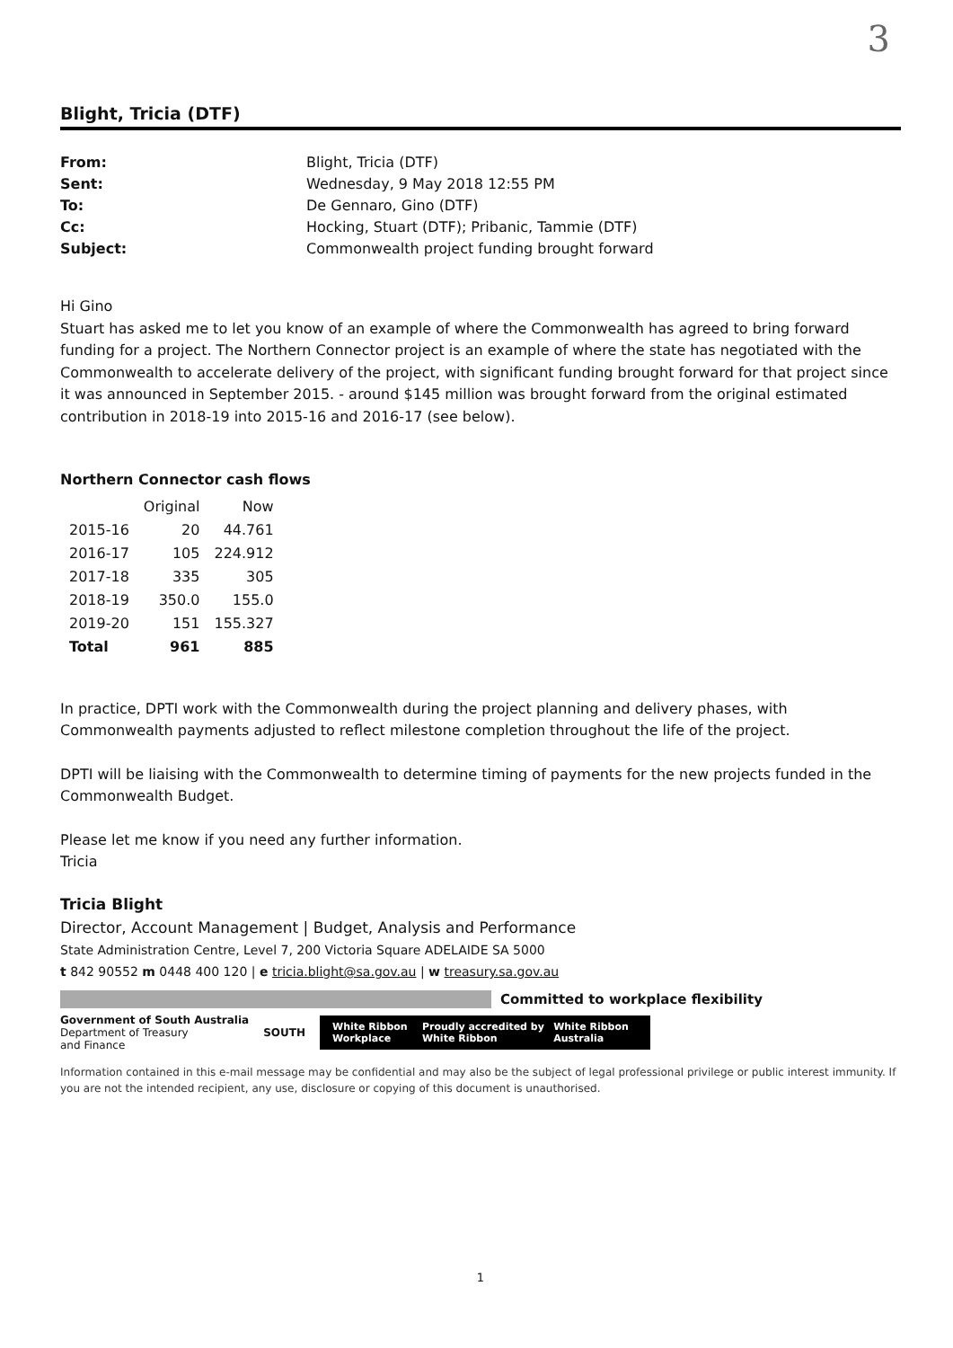3
Blight, Tricia (DTF)
From: Blight, Tricia (DTF) Sent: Wednesday, 9 May 2018 12:55 PM To: De Gennaro, Gino (DTF) Cc: Hocking, Stuart (DTF); Pribanic, Tammie (DTF) Subject: Commonwealth project funding brought forward
Hi Gino
Stuart has asked me to let you know of an example of where the Commonwealth has agreed to bring forward funding for a project. The Northern Connector project is an example of where the state has negotiated with the Commonwealth to accelerate delivery of the project, with significant funding brought forward for that project since it was announced in September 2015. - around $145 million was brought forward from the original estimated contribution in 2018-19 into 2015-16 and 2016-17 (see below).
Northern Connector cash flows
| | Original | Now |
| --- | --- | --- |
| 2015-16 | 20 | 44.761 |
| 2016-17 | 105 | 224.912 |
| 2017-18 | 335 | 305 |
| 2018-19 | 350.0 | 155.0 |
| 2019-20 | 151 | 155.327 |
| Total | 961 | 885 |
In practice, DPTI work with the Commonwealth during the project planning and delivery phases, with Commonwealth payments adjusted to reflect milestone completion throughout the life of the project.
DPTI will be liaising with the Commonwealth to determine timing of payments for the new projects funded in the Commonwealth Budget.
Please let me know if you need any further information.
Tricia
Tricia Blight
Director, Account Management | Budget, Analysis and Performance
State Administration Centre, Level 7, 200 Victoria Square ADELAIDE SA 5000
t 842 90552 m 0448 400 120 | e tricia.blight@sa.gov.au | w treasury.sa.gov.au
Committed to workplace flexibility
Government of South Australia
Department of Treasury
and Finance
SOUTH
White Ribbon Workplace Proudly accredited by White Ribbon White Ribbon Australia
Information contained in this e-mail message may be confidential and may also be the subject of legal professional privilege or public interest immunity. If you are not the intended recipient, any use, disclosure or copying of this document is unauthorised.
1